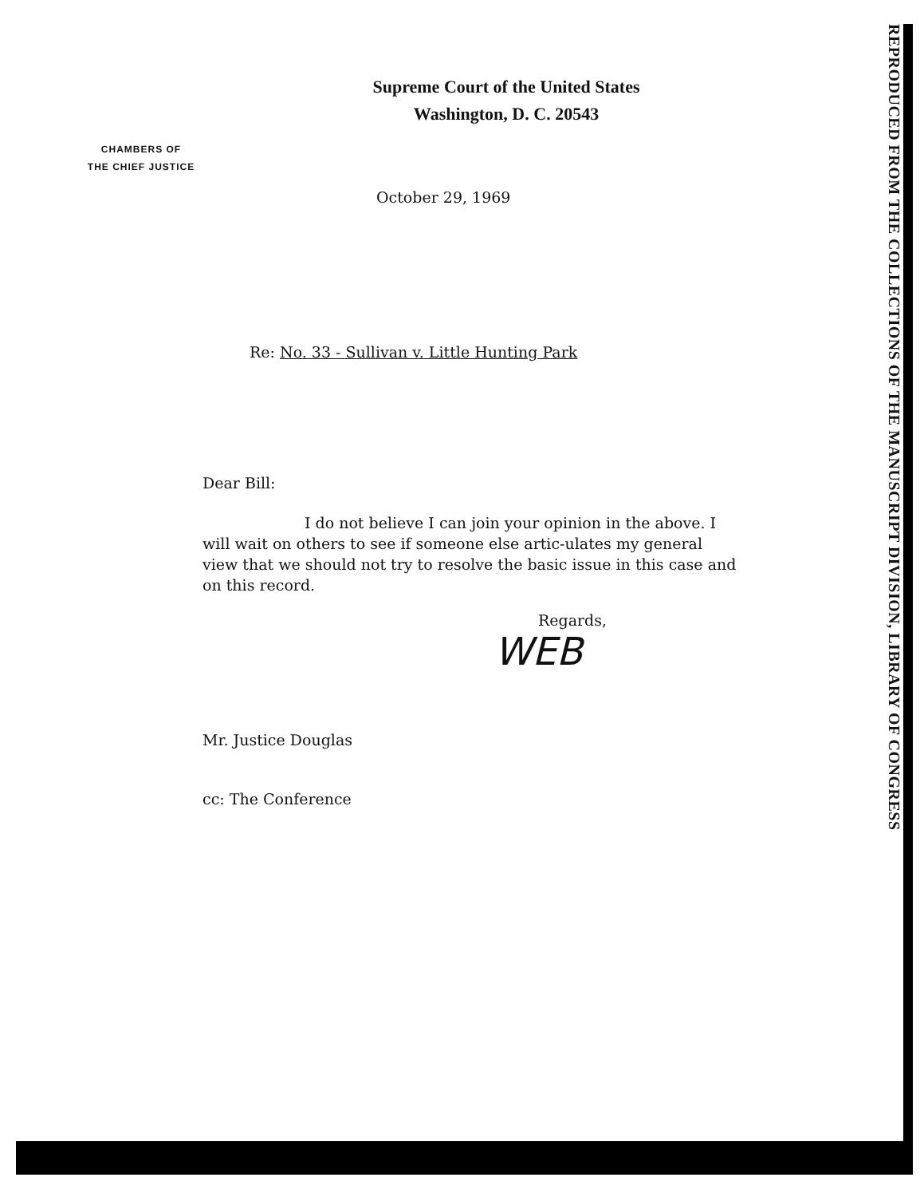REPRODUCED FROM THE COLLECTIONS OF THE MANUSCRIPT DIVISION, LIBRARY OF CONGRESS
Supreme Court of the United States
Washington, D. C. 20543
CHAMBERS OF
THE CHIEF JUSTICE
October 29, 1969
Re: No. 33 - Sullivan v. Little Hunting Park
Dear Bill:
I do not believe I can join your opinion in the above. I will wait on others to see if someone else artic-ulates my general view that we should not try to resolve the basic issue in this case and on this record.
Regards,
WEB
Mr. Justice Douglas
cc: The Conference